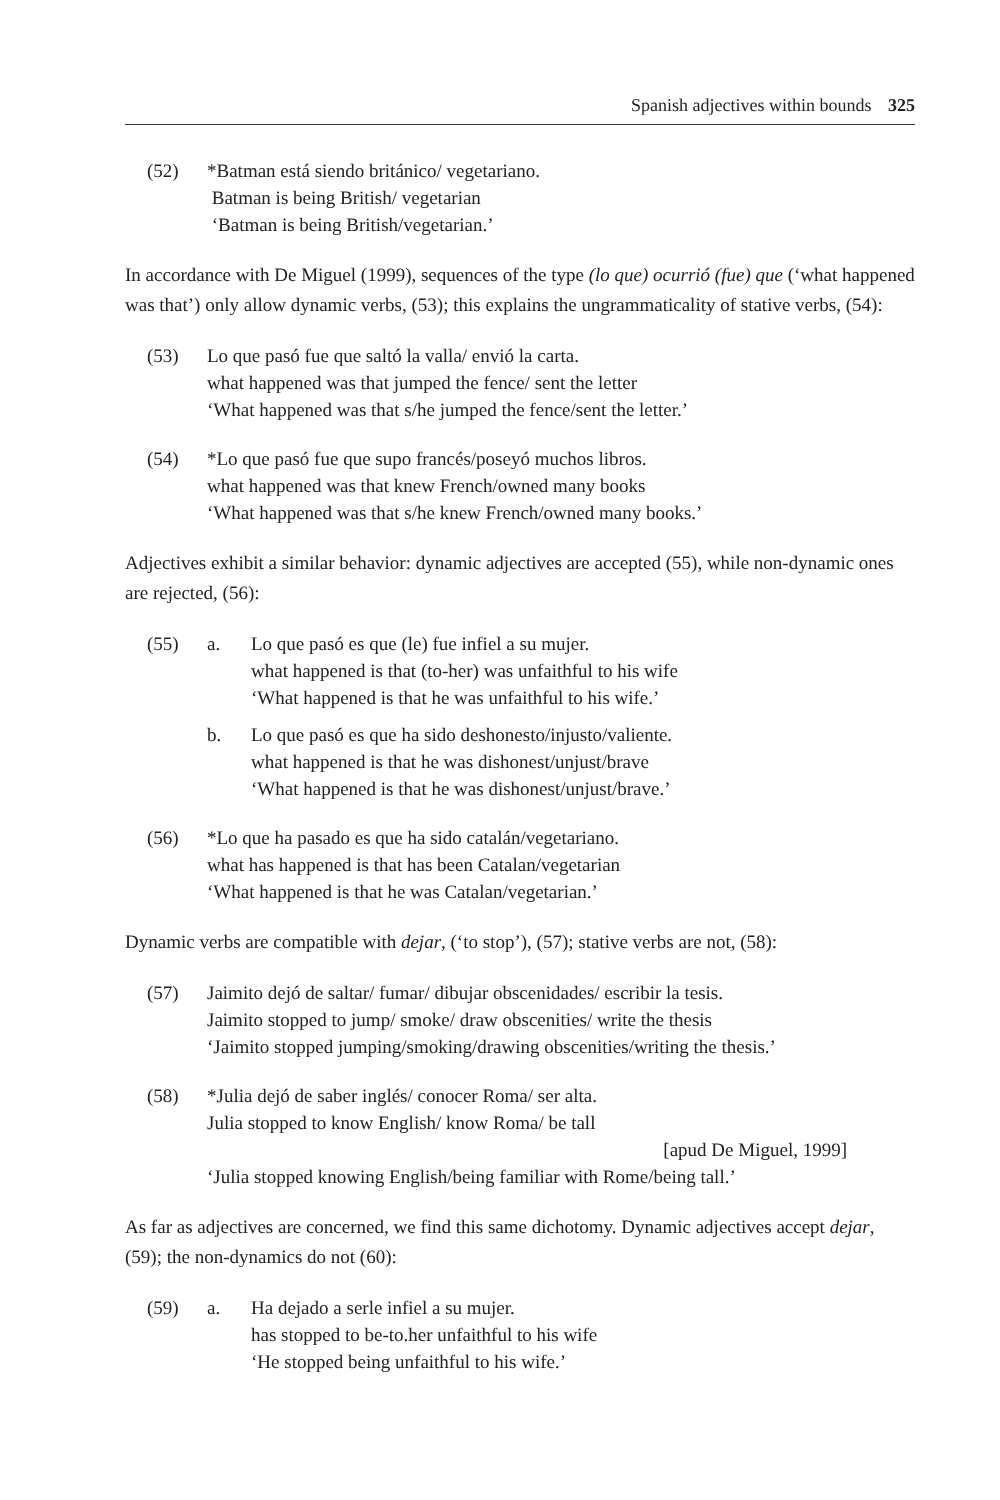Spanish adjectives within bounds 325
| (52) | *Batman está siendo británico/ vegetariano. Batman is being British/ vegetarian ‘Batman is being British/vegetarian.’ |
In accordance with De Miguel (1999), sequences of the type (lo que) ocurrió (fue) que (‘what happened was that’) only allow dynamic verbs, (53); this explains the ungrammaticality of stative verbs, (54):
| (53) | Lo que pasó fue que saltó la valla/ envió la carta. what happened was that jumped the fence/ sent the letter ‘What happened was that s/he jumped the fence/sent the letter.’ |
| (54) | *Lo que pasó fue que supo francés/poseyó muchos libros. what happened was that knew French/owned many books ‘What happened was that s/he knew French/owned many books.’ |
Adjectives exhibit a similar behavior: dynamic adjectives are accepted (55), while non-dynamic ones are rejected, (56):
| (55) | a. | Lo que pasó es que (le) fue infiel a su mujer. what happened is that (to-her) was unfaithful to his wife ‘What happened is that he was unfaithful to his wife.’ |
| | b. | Lo que pasó es que ha sido deshonesto/injusto/valiente. what happened is that he was dishonest/unjust/brave ‘What happened is that he was dishonest/unjust/brave.’ |
| (56) | *Lo que ha pasado es que ha sido catalán/vegetariano. what has happened is that has been Catalan/vegetarian ‘What happened is that he was Catalan/vegetarian.’ |
Dynamic verbs are compatible with dejar, (‘to stop’), (57); stative verbs are not, (58):
| (57) | Jaimito dejó de saltar/ fumar/ dibujar obscenidades/ escribir la tesis. Jaimito stopped to jump/ smoke/ draw obscenities/ write the thesis ‘Jaimito stopped jumping/smoking/drawing obscenities/writing the thesis.’ |
| (58) | *Julia dejó de saber inglés/ conocer Roma/ ser alta. Julia stopped to know English/ know Roma/ be tall [apud De Miguel, 1999] ‘Julia stopped knowing English/being familiar with Rome/being tall.’ |
As far as adjectives are concerned, we find this same dichotomy. Dynamic adjectives accept dejar, (59); the non-dynamics do not (60):
| (59) | a. | Ha dejado a serle infiel a su mujer. has stopped to be-to.her unfaithful to his wife ‘He stopped being unfaithful to his wife.’ |